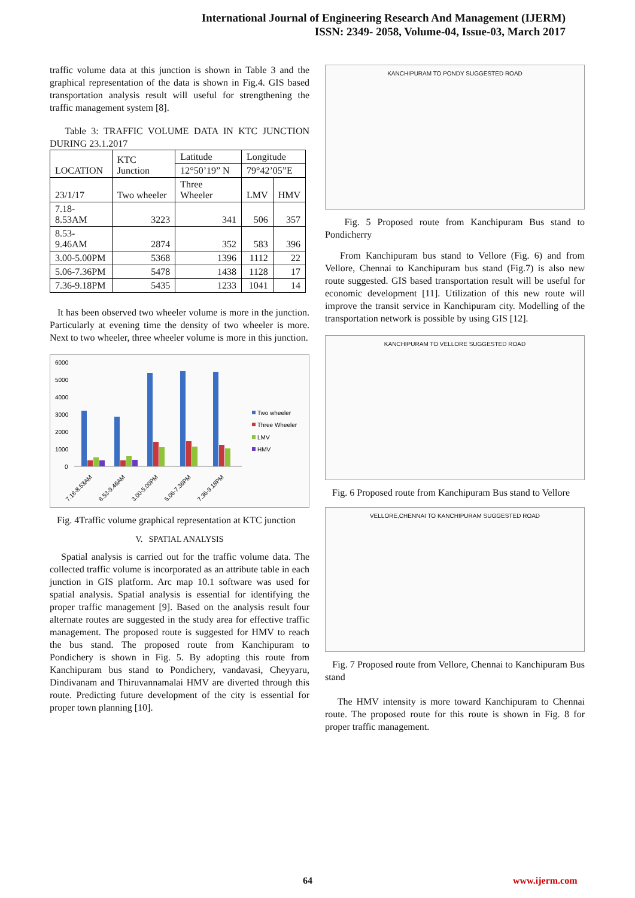International Journal of Engineering Research And Management (IJERM)
ISSN: 2349- 2058, Volume-04, Issue-03, March 2017
traffic volume data at this junction is shown in Table 3 and the graphical representation of the data is shown in Fig.4. GIS based transportation analysis result will useful for strengthening the traffic management system [8].
Table 3: TRAFFIC VOLUME DATA IN KTC JUNCTION DURING 23.1.2017
| LOCATION | KTC Junction | Latitude | Longitude | |
| | | 12°50’19” N | 79°42’05”E | |
| 23/1/17 | Two wheeler | Three Wheeler | LMV | HMV |
| 7.18-8.53AM | 3223 | 341 | 506 | 357 |
| 8.53-9.46AM | 2874 | 352 | 583 | 396 |
| 3.00-5.00PM | 5368 | 1396 | 1112 | 22 |
| 5.06-7.36PM | 5478 | 1438 | 1128 | 17 |
| 7.36-9.18PM | 5435 | 1233 | 1041 | 14 |
It has been observed two wheeler volume is more in the junction. Particularly at evening time the density of two wheeler is more. Next to two wheeler, three wheeler volume is more in this junction.
6000
5000
4000
3000
2000
1000
0
7.18-8.53AM
8.53-9.46AM
3.00-5.00PM
5.06-7.36PM
7.36-9.18PM
Two wheeler
Three Wheeler
LMV
HMV
Fig. 4Traffic volume graphical representation at KTC junction
V. SPATIAL ANALYSIS
Spatial analysis is carried out for the traffic volume data. The collected traffic volume is incorporated as an attribute table in each junction in GIS platform. Arc map 10.1 software was used for spatial analysis. Spatial analysis is essential for identifying the proper traffic management [9]. Based on the analysis result four alternate routes are suggested in the study area for effective traffic management. The proposed route is suggested for HMV to reach the bus stand. The proposed route from Kanchipuram to Pondichery is shown in Fig. 5. By adopting this route from Kanchipuram bus stand to Pondichery, vandavasi, Cheyyaru, Dindivanam and Thiruvannamalai HMV are diverted through this route. Predicting future development of the city is essential for proper town planning [10].
KANCHIPURAM TO PONDY SUGGESTED ROAD
Fig. 5 Proposed route from Kanchipuram Bus stand to Pondicherry
From Kanchipuram bus stand to Vellore (Fig. 6) and from Vellore, Chennai to Kanchipuram bus stand (Fig.7) is also new route suggested. GIS based transportation result will be useful for economic development [11]. Utilization of this new route will improve the transit service in Kanchipuram city. Modelling of the transportation network is possible by using GIS [12].
KANCHIPURAM TO VELLORE SUGGESTED ROAD
Fig. 6 Proposed route from Kanchipuram Bus stand to Vellore
VELLORE,CHENNAI TO KANCHIPURAM SUGGESTED ROAD
Fig. 7 Proposed route from Vellore, Chennai to Kanchipuram Bus stand
The HMV intensity is more toward Kanchipuram to Chennai route. The proposed route for this route is shown in Fig. 8 for proper traffic management.
64 www.ijerm.com